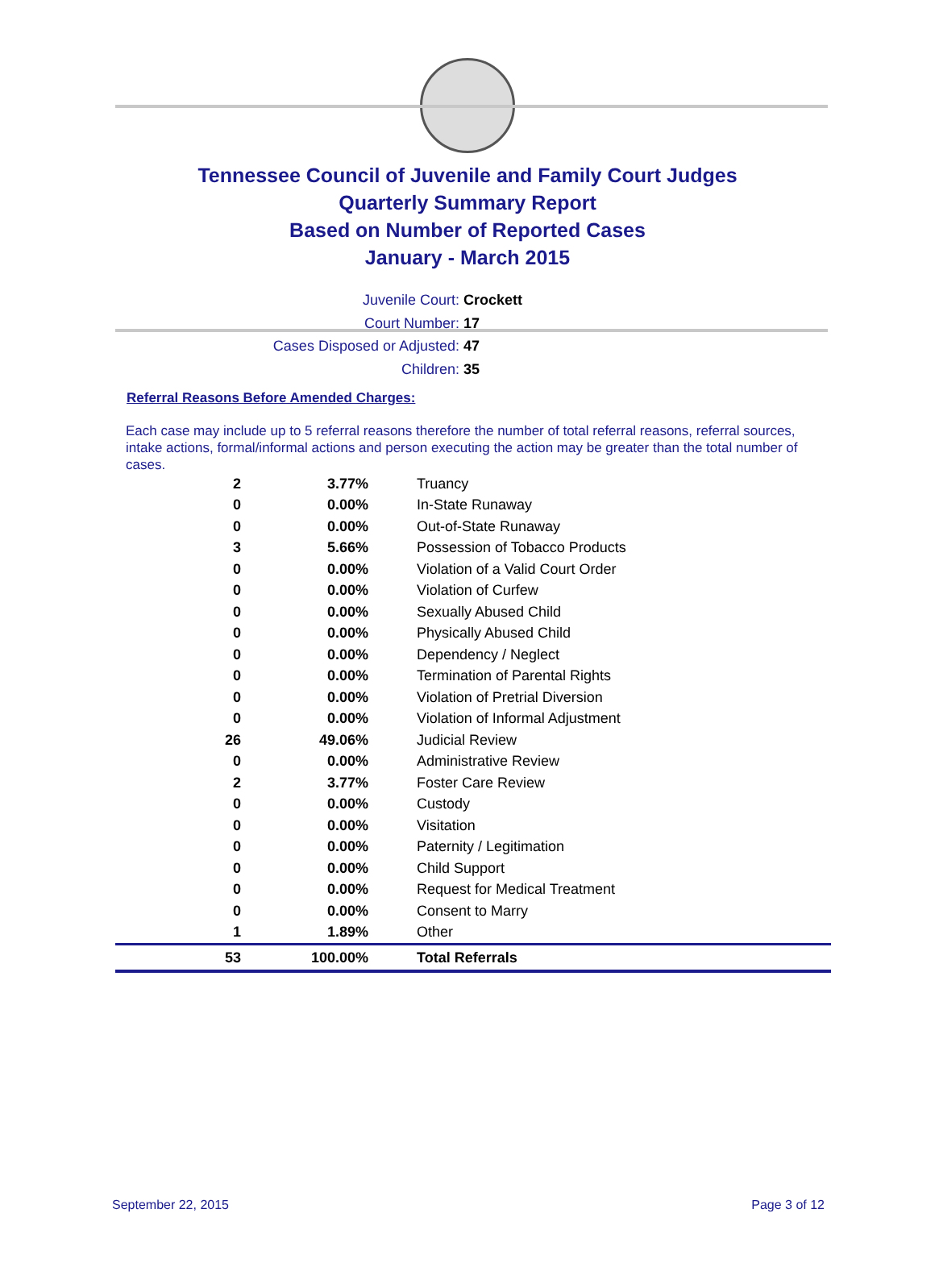Tennessee Council of Juvenile and Family Court Judges
Quarterly Summary Report
Based on Number of Reported Cases
January - March 2015
Juvenile Court: Crockett
Court Number: 17
Cases Disposed or Adjusted: 47
Children: 35
Referral Reasons Before Amended Charges:
Each case may include up to 5 referral reasons therefore the number of total referral reasons, referral sources, intake actions, formal/informal actions and person executing the action may be greater than the total number of cases.
| 2 | 3.77% | Truancy |
| 0 | 0.00% | In-State Runaway |
| 0 | 0.00% | Out-of-State Runaway |
| 3 | 5.66% | Possession of Tobacco Products |
| 0 | 0.00% | Violation of a Valid Court Order |
| 0 | 0.00% | Violation of Curfew |
| 0 | 0.00% | Sexually Abused Child |
| 0 | 0.00% | Physically Abused Child |
| 0 | 0.00% | Dependency / Neglect |
| 0 | 0.00% | Termination of Parental Rights |
| 0 | 0.00% | Violation of Pretrial Diversion |
| 0 | 0.00% | Violation of Informal Adjustment |
| 26 | 49.06% | Judicial Review |
| 0 | 0.00% | Administrative Review |
| 2 | 3.77% | Foster Care Review |
| 0 | 0.00% | Custody |
| 0 | 0.00% | Visitation |
| 0 | 0.00% | Paternity / Legitimation |
| 0 | 0.00% | Child Support |
| 0 | 0.00% | Request for Medical Treatment |
| 0 | 0.00% | Consent to Marry |
| 1 | 1.89% | Other |
| 53 | 100.00% | Total Referrals |
September 22, 2015 Page 3 of 12